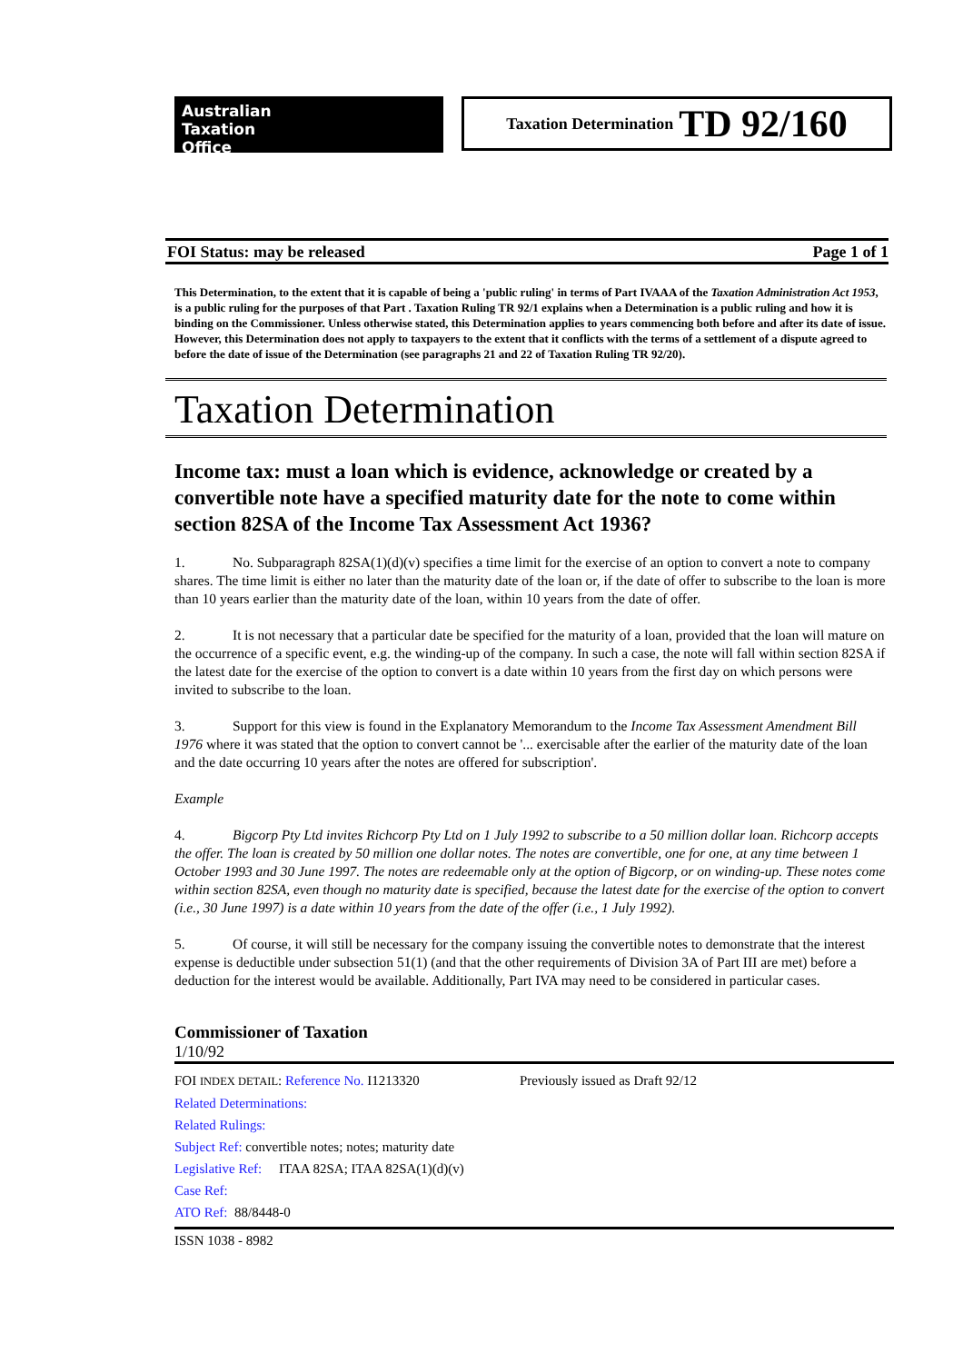Australian
Taxation
Office
Taxation Determination TD 92/160
FOI Status: may be released Page 1 of 1
This Determination, to the extent that it is capable of being a 'public ruling' in terms of Part IVAAA of the Taxation Administration Act 1953, is a public ruling for the purposes of that Part . Taxation Ruling TR 92/1 explains when a Determination is a public ruling and how it is binding on the Commissioner. Unless otherwise stated, this Determination applies to years commencing both before and after its date of issue. However, this Determination does not apply to taxpayers to the extent that it conflicts with the terms of a settlement of a dispute agreed to before the date of issue of the Determination (see paragraphs 21 and 22 of Taxation Ruling TR 92/20).
Taxation Determination
Income tax: must a loan which is evidence, acknowledge or created by a convertible note have a specified maturity date for the note to come within section 82SA of the Income Tax Assessment Act 1936?
1. No. Subparagraph 82SA(1)(d)(v) specifies a time limit for the exercise of an option to convert a note to company shares. The time limit is either no later than the maturity date of the loan or, if the date of offer to subscribe to the loan is more than 10 years earlier than the maturity date of the loan, within 10 years from the date of offer.
2. It is not necessary that a particular date be specified for the maturity of a loan, provided that the loan will mature on the occurrence of a specific event, e.g. the winding-up of the company. In such a case, the note will fall within section 82SA if the latest date for the exercise of the option to convert is a date within 10 years from the first day on which persons were invited to subscribe to the loan.
3. Support for this view is found in the Explanatory Memorandum to the Income Tax Assessment Amendment Bill 1976 where it was stated that the option to convert cannot be '... exercisable after the earlier of the maturity date of the loan and the date occurring 10 years after the notes are offered for subscription'.
Example
4. Bigcorp Pty Ltd invites Richcorp Pty Ltd on 1 July 1992 to subscribe to a 50 million dollar loan. Richcorp accepts the offer. The loan is created by 50 million one dollar notes. The notes are convertible, one for one, at any time between 1 October 1993 and 30 June 1997. The notes are redeemable only at the option of Bigcorp, or on winding-up. These notes come within section 82SA, even though no maturity date is specified, because the latest date for the exercise of the option to convert (i.e., 30 June 1997) is a date within 10 years from the date of the offer (i.e., 1 July 1992).
5. Of course, it will still be necessary for the company issuing the convertible notes to demonstrate that the interest expense is deductible under subsection 51(1) (and that the other requirements of Division 3A of Part III are met) before a deduction for the interest would be available. Additionally, Part IVA may need to be considered in particular cases.
Commissioner of Taxation
1/10/92
FOI INDEX DETAIL: Reference No. I1213320 Previously issued as Draft 92/12
Related Determinations:
Related Rulings:
Subject Ref: convertible notes; notes; maturity date
Legislative Ref: ITAA 82SA; ITAA 82SA(1)(d)(v)
Case Ref:
ATO Ref: 88/8448-0
ISSN 1038 - 8982